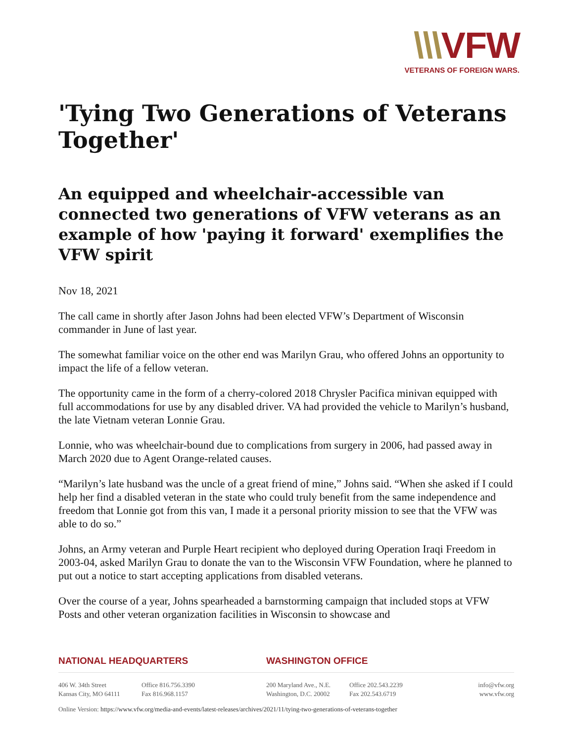\\\VFW
VETERANS OF FOREIGN WARS.
'Tying Two Generations of Veterans Together'
An equipped and wheelchair-accessible van connected two generations of VFW veterans as an example of how 'paying it forward' exemplifies the VFW spirit
Nov 18, 2021
The call came in shortly after Jason Johns had been elected VFW’s Department of Wisconsin commander in June of last year.
The somewhat familiar voice on the other end was Marilyn Grau, who offered Johns an opportunity to impact the life of a fellow veteran.
The opportunity came in the form of a cherry-colored 2018 Chrysler Pacifica minivan equipped with full accommodations for use by any disabled driver. VA had provided the vehicle to Marilyn’s husband, the late Vietnam veteran Lonnie Grau.
Lonnie, who was wheelchair-bound due to complications from surgery in 2006, had passed away in March 2020 due to Agent Orange-related causes.
“Marilyn’s late husband was the uncle of a great friend of mine,” Johns said. “When she asked if I could help her find a disabled veteran in the state who could truly benefit from the same independence and freedom that Lonnie got from this van, I made it a personal priority mission to see that the VFW was able to do so.”
Johns, an Army veteran and Purple Heart recipient who deployed during Operation Iraqi Freedom in 2003-04, asked Marilyn Grau to donate the van to the Wisconsin VFW Foundation, where he planned to put out a notice to start accepting applications from disabled veterans.
Over the course of a year, Johns spearheaded a barnstorming campaign that included stops at VFW Posts and other veteran organization facilities in Wisconsin to showcase and
NATIONAL HEADQUARTERS WASHINGTON OFFICE
406 W. 34th Street
Kansas City, MO 64111
Office 816.756.3390
Fax 816.968.1157
200 Maryland Ave., N.E.
Washington, D.C. 20002
Office 202.543.2239
Fax 202.543.6719
info@vfw.org
www.vfw.org
Online Version: https://www.vfw.org/media-and-events/latest-releases/archives/2021/11/tying-two-generations-of-veterans-together